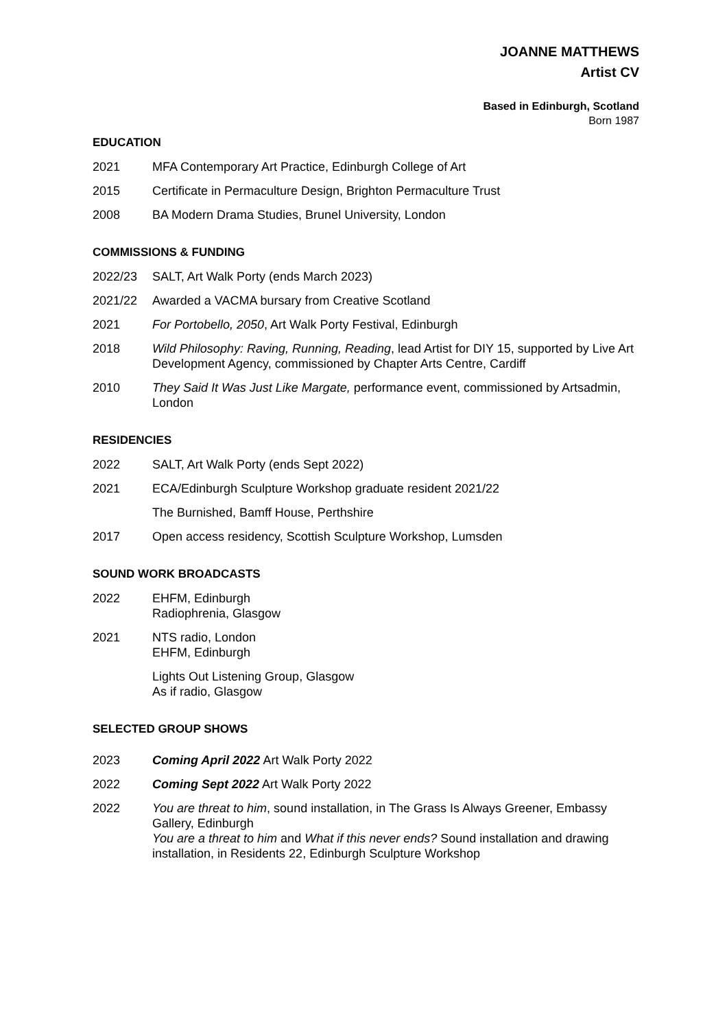JOANNE MATTHEWS
Artist CV
Based in Edinburgh, Scotland
Born 1987
EDUCATION
2021 MFA Contemporary Art Practice, Edinburgh College of Art
2015 Certificate in Permaculture Design, Brighton Permaculture Trust
2008 BA Modern Drama Studies, Brunel University, London
COMMISSIONS & FUNDING
2022/23 SALT, Art Walk Porty (ends March 2023)
2021/22 Awarded a VACMA bursary from Creative Scotland
2021 For Portobello, 2050, Art Walk Porty Festival, Edinburgh
2018 Wild Philosophy: Raving, Running, Reading, lead Artist for DIY 15, supported by Live Art Development Agency, commissioned by Chapter Arts Centre, Cardiff
2010 They Said It Was Just Like Margate, performance event, commissioned by Artsadmin, London
RESIDENCIES
2022 SALT, Art Walk Porty (ends Sept 2022)
2021 ECA/Edinburgh Sculpture Workshop graduate resident 2021/22
The Burnished, Bamff House, Perthshire
2017 Open access residency, Scottish Sculpture Workshop, Lumsden
SOUND WORK BROADCASTS
2022 EHFM, Edinburgh
Radiophrenia, Glasgow
2021 NTS radio, London
EHFM, Edinburgh
Lights Out Listening Group, Glasgow
As if radio, Glasgow
SELECTED GROUP SHOWS
2023 Coming April 2022 Art Walk Porty 2022
2022 Coming Sept 2022 Art Walk Porty 2022
2022 You are threat to him, sound installation, in The Grass Is Always Greener, Embassy Gallery, Edinburgh
You are a threat to him and What if this never ends? Sound installation and drawing installation, in Residents 22, Edinburgh Sculpture Workshop